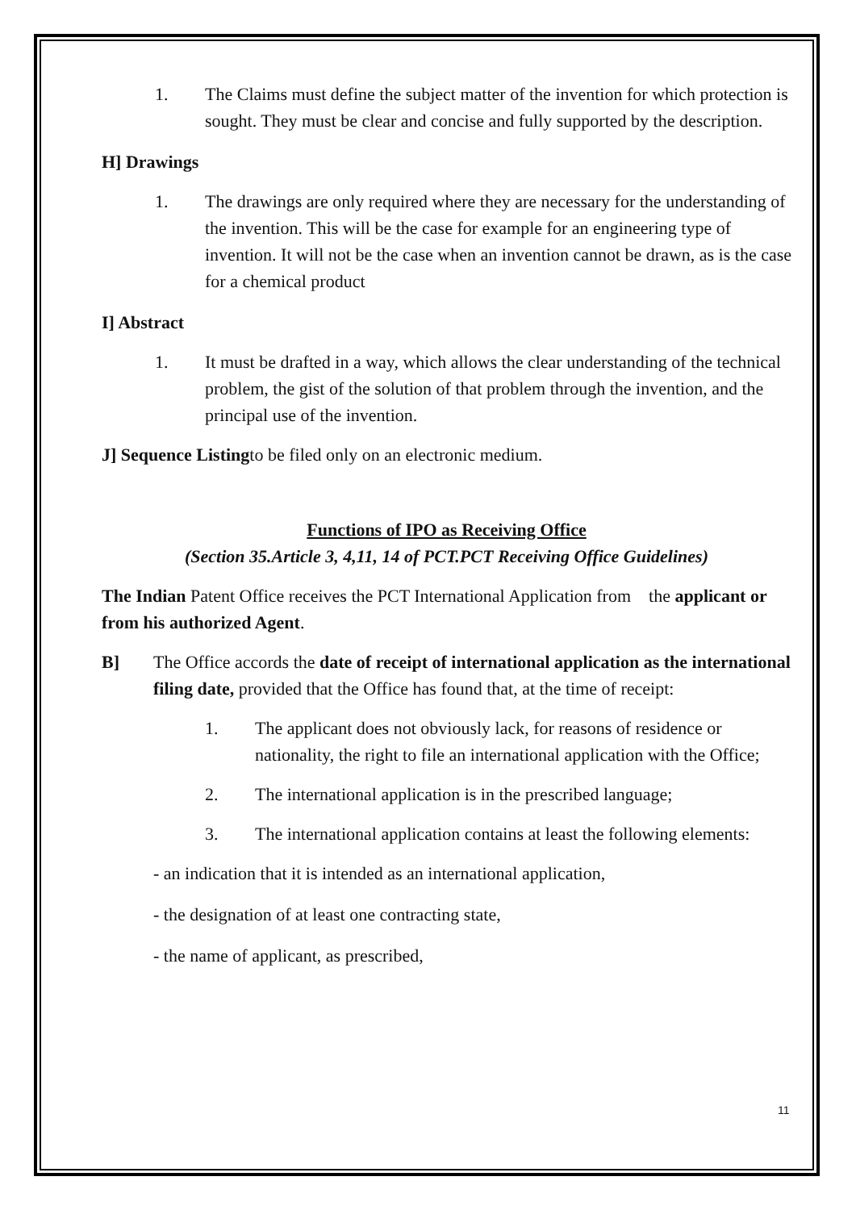1. The Claims must define the subject matter of the invention for which protection is sought. They must be clear and concise and fully supported by the description.
H] Drawings
1. The drawings are only required where they are necessary for the understanding of the invention. This will be the case for example for an engineering type of invention. It will not be the case when an invention cannot be drawn, as is the case for a chemical product
I] Abstract
1. It must be drafted in a way, which allows the clear understanding of the technical problem, the gist of the solution of that problem through the invention, and the principal use of the invention.
J] Sequence Listingto be filed only on an electronic medium.
Functions of IPO as Receiving Office
(Section 35.Article 3, 4,11, 14 of PCT.PCT Receiving Office Guidelines)
The Indian Patent Office receives the PCT International Application from the applicant or from his authorized Agent.
B] The Office accords the date of receipt of international application as the international filing date, provided that the Office has found that, at the time of receipt:
1. The applicant does not obviously lack, for reasons of residence or nationality, the right to file an international application with the Office;
2. The international application is in the prescribed language;
3. The international application contains at least the following elements:
- an indication that it is intended as an international application,
- the designation of at least one contracting state,
- the name of applicant, as prescribed,
11